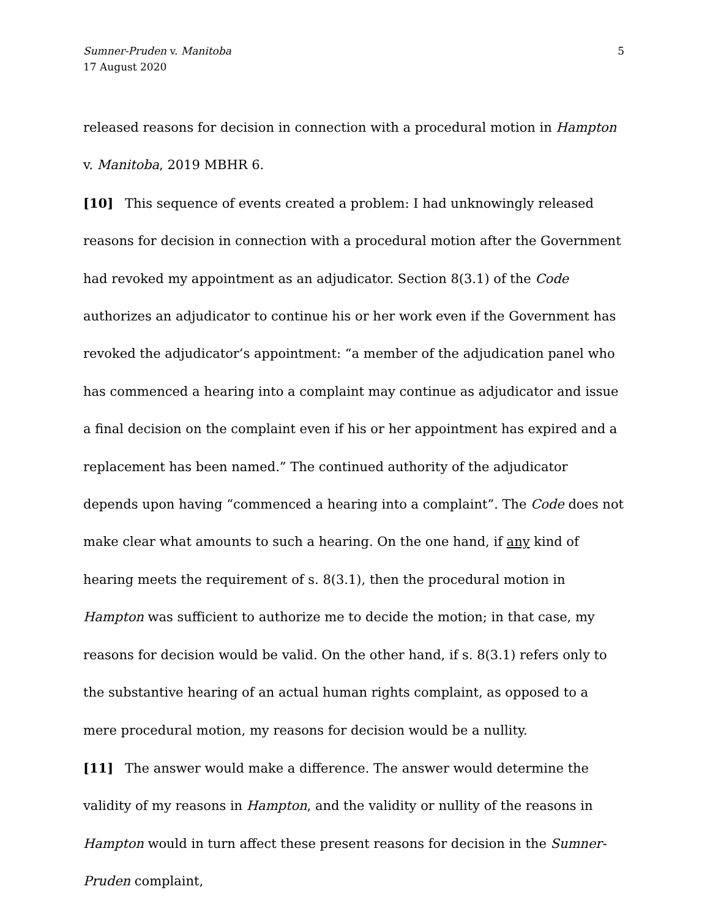Sumner-Pruden v. Manitoba
17 August 2020
5
released reasons for decision in connection with a procedural motion in Hampton v. Manitoba, 2019 MBHR 6.
[10] This sequence of events created a problem: I had unknowingly released reasons for decision in connection with a procedural motion after the Government had revoked my appointment as an adjudicator. Section 8(3.1) of the Code authorizes an adjudicator to continue his or her work even if the Government has revoked the adjudicator’s appointment: “a member of the adjudication panel who has commenced a hearing into a complaint may continue as adjudicator and issue a final decision on the complaint even if his or her appointment has expired and a replacement has been named.” The continued authority of the adjudicator depends upon having “commenced a hearing into a complaint”. The Code does not make clear what amounts to such a hearing. On the one hand, if any kind of hearing meets the requirement of s. 8(3.1), then the procedural motion in Hampton was sufficient to authorize me to decide the motion; in that case, my reasons for decision would be valid. On the other hand, if s. 8(3.1) refers only to the substantive hearing of an actual human rights complaint, as opposed to a mere procedural motion, my reasons for decision would be a nullity.
[11] The answer would make a difference. The answer would determine the validity of my reasons in Hampton, and the validity or nullity of the reasons in Hampton would in turn affect these present reasons for decision in the Sumner-Pruden complaint,